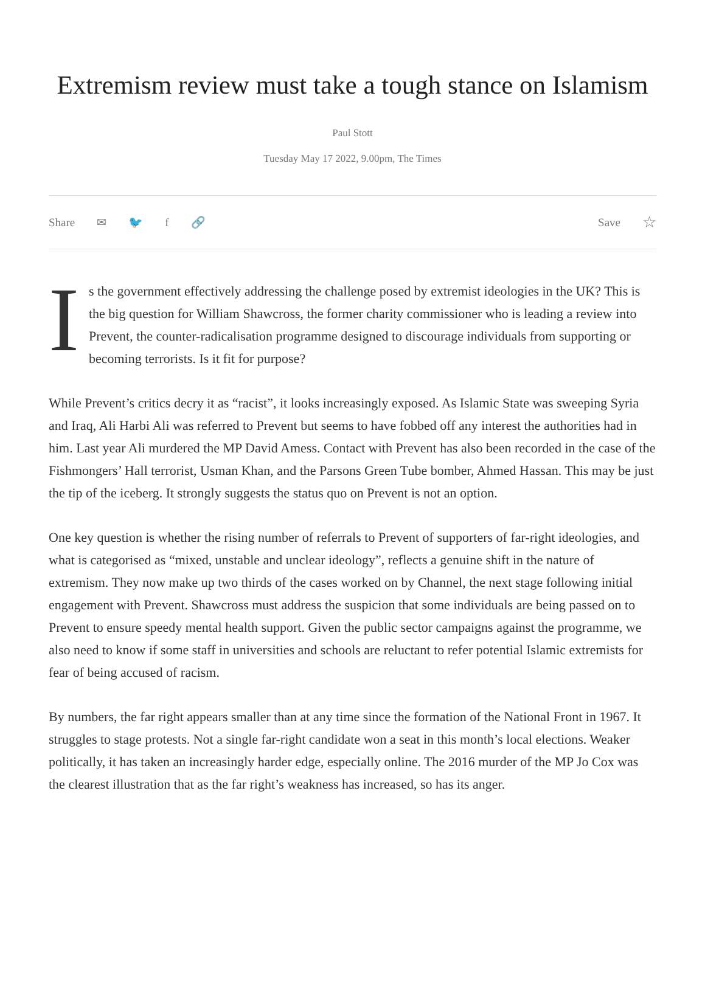Extremism review must take a tough stance on Islamism
Paul Stott
Tuesday May 17 2022, 9.00pm, The Times
Share ✉ 🐦 f 🔗 Save ☆
I
s the government effectively addressing the challenge posed by extremist ideologies in the UK? This is the big question for William Shawcross, the former charity commissioner who is leading a review into Prevent, the counter-radicalisation programme designed to discourage individuals from supporting or becoming terrorists. Is it fit for purpose?
While Prevent’s critics decry it as “racist”, it looks increasingly exposed. As Islamic State was sweeping Syria and Iraq, Ali Harbi Ali was referred to Prevent but seems to have fobbed off any interest the authorities had in him. Last year Ali murdered the MP David Amess. Contact with Prevent has also been recorded in the case of the Fishmongers’ Hall terrorist, Usman Khan, and the Parsons Green Tube bomber, Ahmed Hassan. This may be just the tip of the iceberg. It strongly suggests the status quo on Prevent is not an option.
One key question is whether the rising number of referrals to Prevent of supporters of far-right ideologies, and what is categorised as “mixed, unstable and unclear ideology”, reflects a genuine shift in the nature of extremism. They now make up two thirds of the cases worked on by Channel, the next stage following initial engagement with Prevent. Shawcross must address the suspicion that some individuals are being passed on to Prevent to ensure speedy mental health support. Given the public sector campaigns against the programme, we also need to know if some staff in universities and schools are reluctant to refer potential Islamic extremists for fear of being accused of racism.
By numbers, the far right appears smaller than at any time since the formation of the National Front in 1967. It struggles to stage protests. Not a single far-right candidate won a seat in this month’s local elections. Weaker politically, it has taken an increasingly harder edge, especially online. The 2016 murder of the MP Jo Cox was the clearest illustration that as the far right’s weakness has increased, so has its anger.